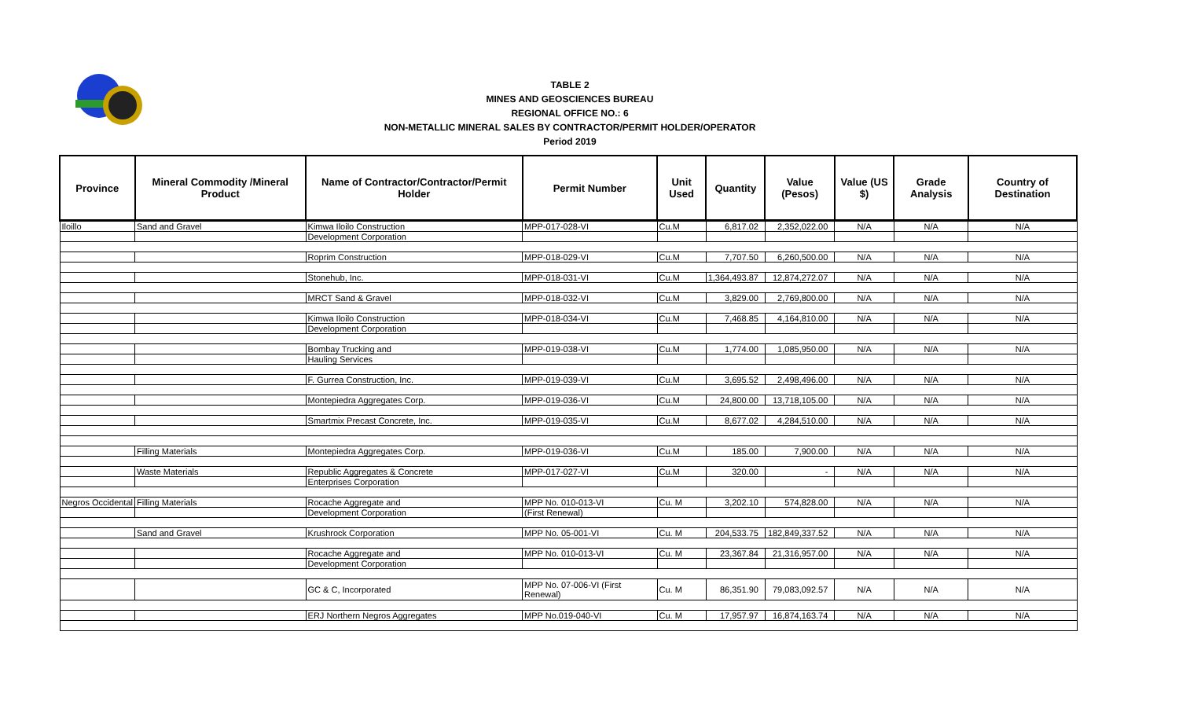TABLE 2
MINES AND GEOSCIENCES BUREAU
REGIONAL OFFICE NO.: 6
NON-METALLIC MINERAL SALES BY CONTRACTOR/PERMIT HOLDER/OPERATOR
Period 2019
| Province | Mineral Commodity /Mineral Product | Name of Contractor/Contractor/Permit Holder | Permit Number | Unit Used | Quantity | Value (Pesos) | Value (US $) | Grade Analysis | Country of Destination |
| --- | --- | --- | --- | --- | --- | --- | --- | --- | --- |
| Iloillo | Sand and Gravel | Kimwa Iloilo Construction | MPP-017-028-VI | Cu.M | 6,817.02 | 2,352,022.00 | N/A | N/A | N/A |
| | | Development Corporation | | | | | | | |
| | | Roprim Construction | MPP-018-029-VI | Cu.M | 7,707.50 | 6,260,500.00 | N/A | N/A | N/A |
| | | Stonehub, Inc. | MPP-018-031-VI | Cu.M | 1,364,493.87 | 12,874,272.07 | N/A | N/A | N/A |
| | | MRCT Sand & Gravel | MPP-018-032-VI | Cu.M | 3,829.00 | 2,769,800.00 | N/A | N/A | N/A |
| | | Kimwa Iloilo Construction | MPP-018-034-VI | Cu.M | 7,468.85 | 4,164,810.00 | N/A | N/A | N/A |
| | | Development Corporation | | | | | | | |
| | | Bombay Trucking and | MPP-019-038-VI | Cu.M | 1,774.00 | 1,085,950.00 | N/A | N/A | N/A |
| | | Hauling Services | | | | | | | |
| | | F. Gurrea Construction, Inc. | MPP-019-039-VI | Cu.M | 3,695.52 | 2,498,496.00 | N/A | N/A | N/A |
| | | Montepiedra Aggregates Corp. | MPP-019-036-VI | Cu.M | 24,800.00 | 13,718,105.00 | N/A | N/A | N/A |
| | | Smartmix Precast Concrete, Inc. | MPP-019-035-VI | Cu.M | 8,677.02 | 4,284,510.00 | N/A | N/A | N/A |
| | Filling Materials | Montepiedra Aggregates Corp. | MPP-019-036-VI | Cu.M | 185.00 | 7,900.00 | N/A | N/A | N/A |
| | Waste Materials | Republic Aggregates & Concrete | MPP-017-027-VI | Cu.M | 320.00 | - | N/A | N/A | N/A |
| | | Enterprises Corporation | | | | | | | |
| Negros Occidental | Filling Materials | Rocache Aggregate and | MPP No. 010-013-VI | Cu. M | 3,202.10 | 574,828.00 | N/A | N/A | N/A |
| | | Development Corporation | (First Renewal) | | | | | | |
| | Sand and Gravel | Krushrock Corporation | MPP No. 05-001-VI | Cu. M | 204,533.75 | 182,849,337.52 | N/A | N/A | N/A |
| | | Rocache Aggregate and | MPP No. 010-013-VI | Cu. M | 23,367.84 | 21,316,957.00 | N/A | N/A | N/A |
| | | Development Corporation | | | | | | | |
| | | GC & C, Incorporated | MPP No. 07-006-VI (First Renewal) | Cu. M | 86,351.90 | 79,083,092.57 | N/A | N/A | N/A |
| | | ERJ Northern Negros Aggregates | MPP No.019-040-VI | Cu. M | 17,957.97 | 16,874,163.74 | N/A | N/A | N/A |